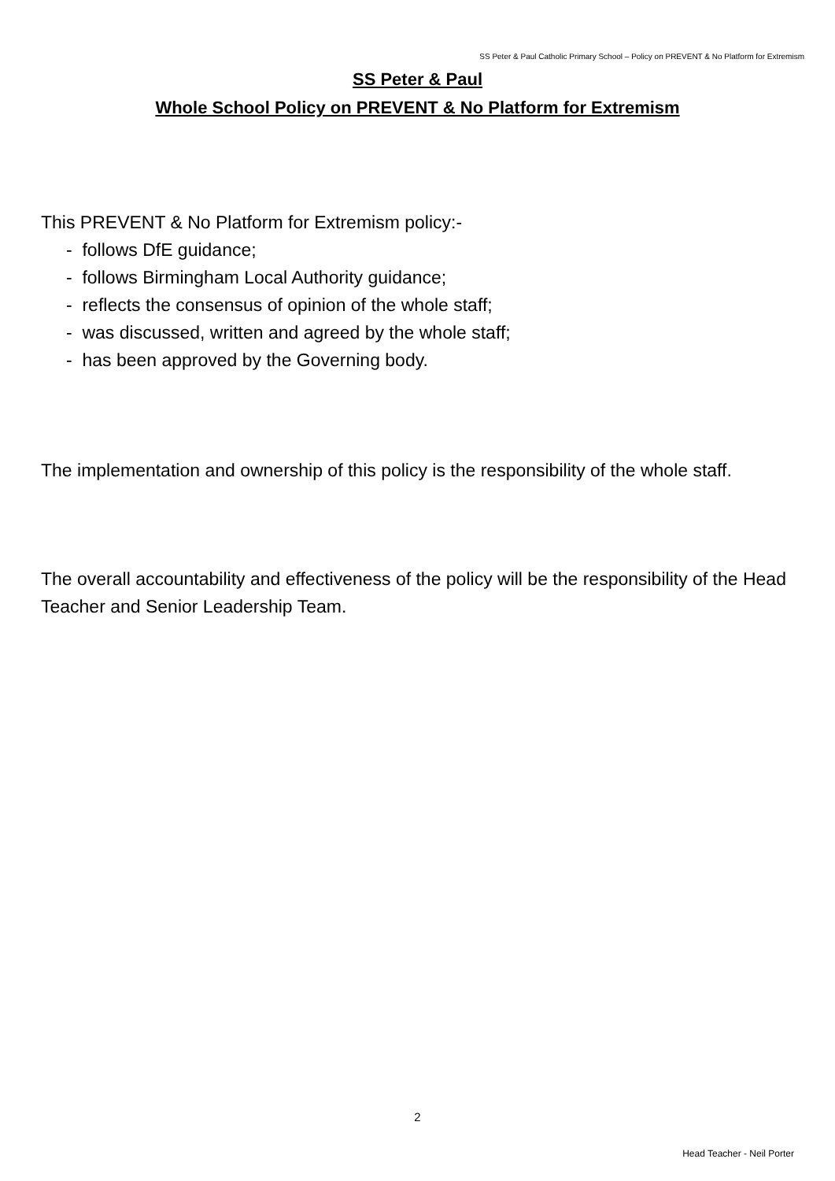SS Peter & Paul Catholic Primary School – Policy on PREVENT & No Platform for Extremism
SS Peter & Paul
Whole School Policy on PREVENT & No Platform for Extremism
This PREVENT & No Platform for Extremism policy:-
- follows DfE guidance;
- follows Birmingham Local Authority guidance;
- reflects the consensus of opinion of the whole staff;
- was discussed, written and agreed by the whole staff;
- has been approved by the Governing body.
The implementation and ownership of this policy is the responsibility of the whole staff.
The overall accountability and effectiveness of the policy will be the responsibility of the Head Teacher and Senior Leadership Team.
2
Head Teacher - Neil Porter